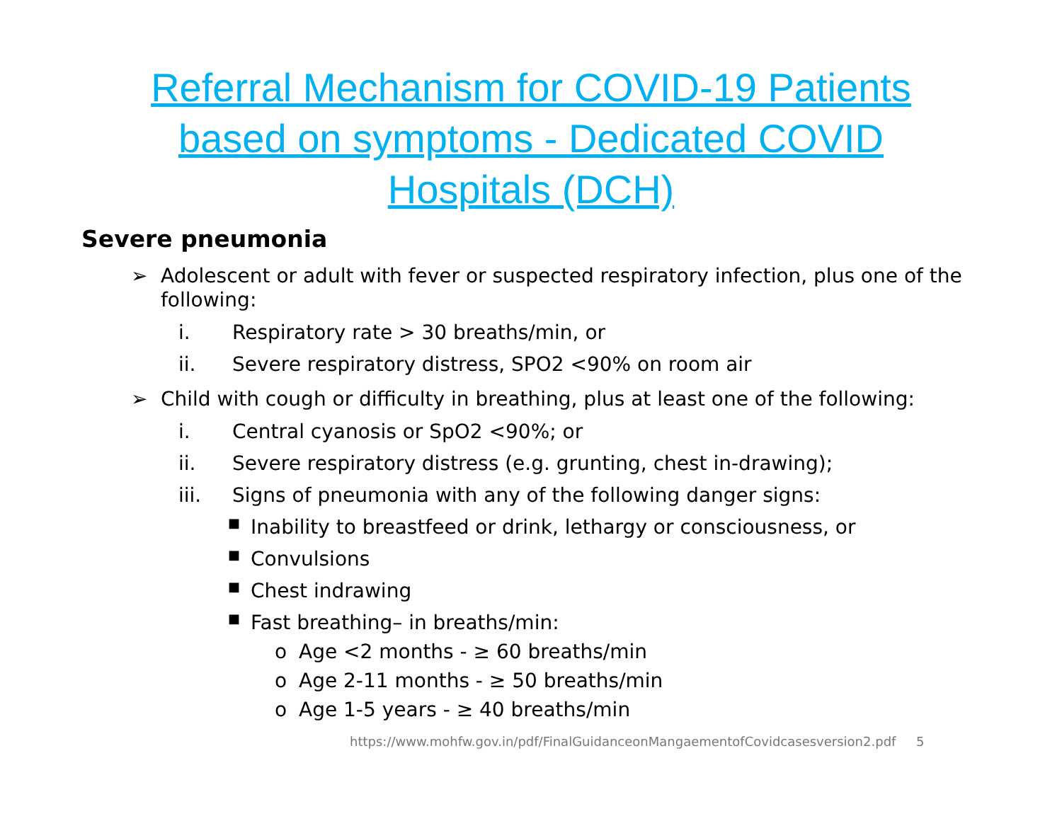Referral Mechanism for COVID-19 Patients based on symptoms - Dedicated COVID Hospitals (DCH)
Severe pneumonia
➢ Adolescent or adult with fever or suspected respiratory infection, plus one of the following:
i. Respiratory rate > 30 breaths/min, or
ii. Severe respiratory distress, SPO2 <90% on room air
➢ Child with cough or difficulty in breathing, plus at least one of the following:
i. Central cyanosis or SpO2 <90%; or
ii. Severe respiratory distress (e.g. grunting, chest in-drawing);
iii. Signs of pneumonia with any of the following danger signs:
■ Inability to breastfeed or drink, lethargy or consciousness, or
■ Convulsions
■ Chest indrawing
■ Fast breathing– in breaths/min:
o Age <2 months - ≥ 60 breaths/min
o Age 2-11 months - ≥ 50 breaths/min
o Age 1-5 years - ≥ 40 breaths/min
https://www.mohfw.gov.in/pdf/FinalGuidanceonMangaementofCovidcasesversion2.pdf 5